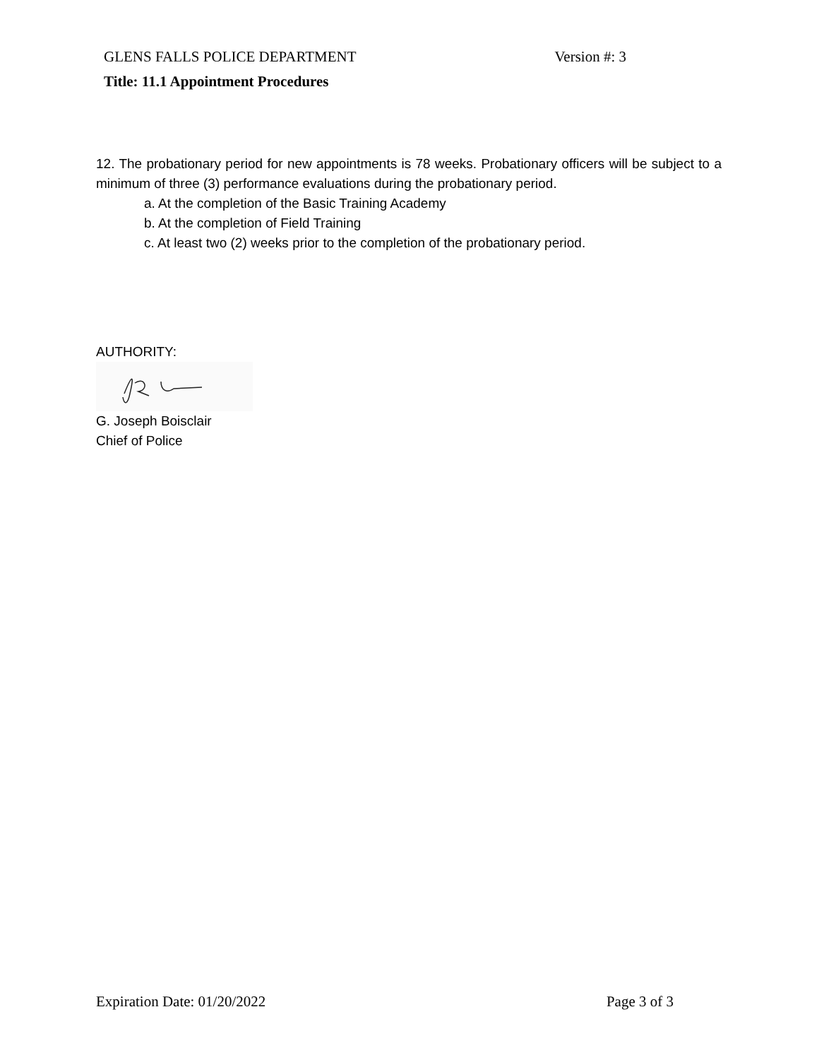GLENS FALLS POLICE DEPARTMENT Version #: 3
Title: 11.1 Appointment Procedures
12. The probationary period for new appointments is 78 weeks. Probationary officers will be subject to a minimum of three (3) performance evaluations during the probationary period.
a. At the completion of the Basic Training Academy
b. At the completion of Field Training
c. At least two (2) weeks prior to the completion of the probationary period.
AUTHORITY:
G. Joseph Boisclair
Chief of Police
Expiration Date: 01/20/2022 Page 3 of 3